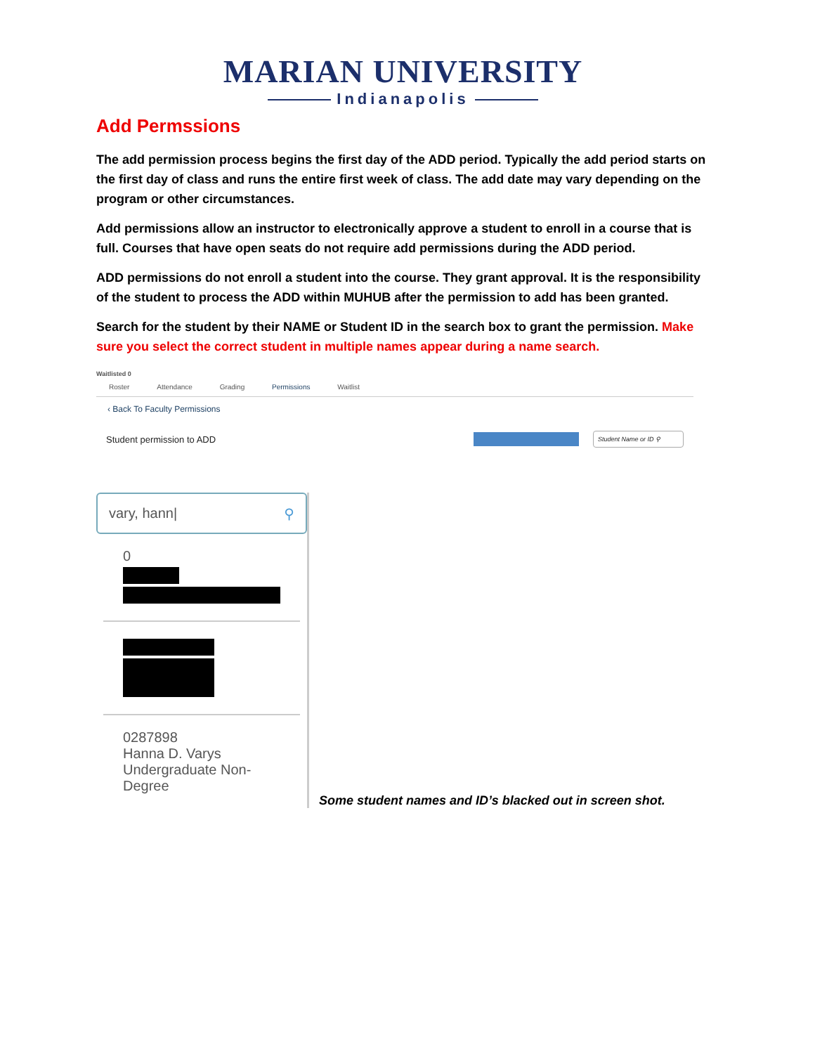MARIAN UNIVERSITY
Indianapolis
Add Permssions
The add permission process begins the first day of the ADD period. Typically the add period starts on the first day of class and runs the entire first week of class. The add date may vary depending on the program or other circumstances.
Add permissions allow an instructor to electronically approve a student to enroll in a course that is full. Courses that have open seats do not require add permissions during the ADD period.
ADD permissions do not enroll a student into the course. They grant approval. It is the responsibility of the student to process the ADD within MUHUB after the permission to add has been granted.
Search for the student by their NAME or Student ID in the search box to grant the permission. Make sure you select the correct student in multiple names appear during a name search.
Waitlisted 0
Roster Attendance Grading Permissions Waitlist
‹ Back To Faculty Permissions
Student permission to ADD Student Name or ID ⚲
vary, hann| ⚲
0
0287898
Hanna D. Varys
Undergraduate Non-Degree
Some student names and ID’s blacked out in screen shot.